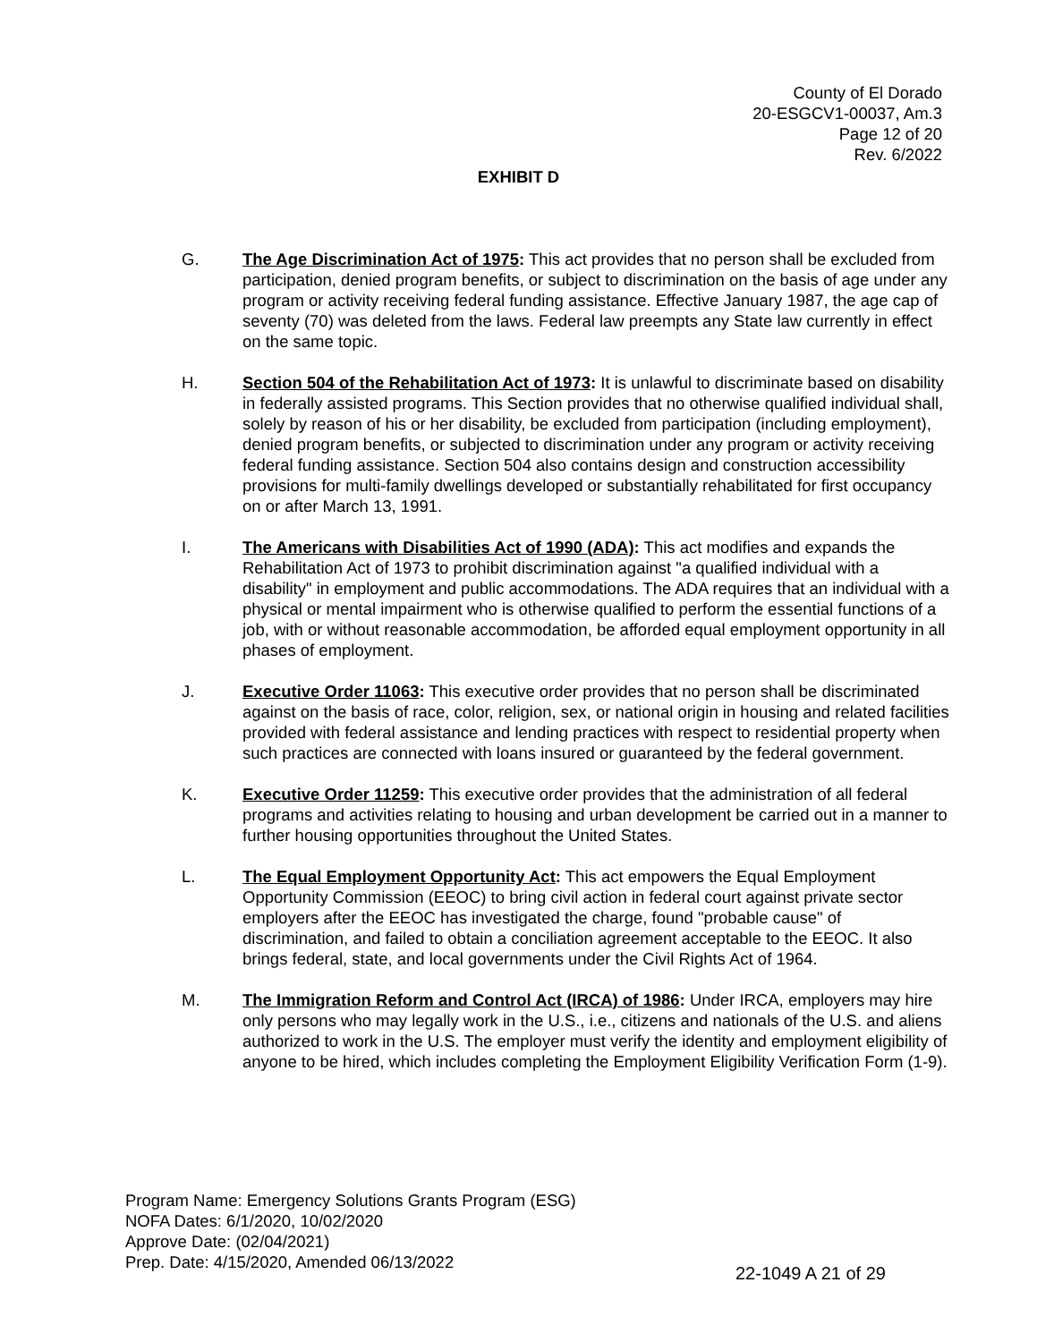County of El Dorado
20-ESGCV1-00037, Am.3
Page 12 of 20
Rev. 6/2022
EXHIBIT D
G. The Age Discrimination Act of 1975: This act provides that no person shall be excluded from participation, denied program benefits, or subject to discrimination on the basis of age under any program or activity receiving federal funding assistance. Effective January 1987, the age cap of seventy (70) was deleted from the laws. Federal law preempts any State law currently in effect on the same topic.
H. Section 504 of the Rehabilitation Act of 1973: It is unlawful to discriminate based on disability in federally assisted programs. This Section provides that no otherwise qualified individual shall, solely by reason of his or her disability, be excluded from participation (including employment), denied program benefits, or subjected to discrimination under any program or activity receiving federal funding assistance. Section 504 also contains design and construction accessibility provisions for multi-family dwellings developed or substantially rehabilitated for first occupancy on or after March 13, 1991.
I. The Americans with Disabilities Act of 1990 (ADA): This act modifies and expands the Rehabilitation Act of 1973 to prohibit discrimination against "a qualified individual with a disability" in employment and public accommodations. The ADA requires that an individual with a physical or mental impairment who is otherwise qualified to perform the essential functions of a job, with or without reasonable accommodation, be afforded equal employment opportunity in all phases of employment.
J. Executive Order 11063: This executive order provides that no person shall be discriminated against on the basis of race, color, religion, sex, or national origin in housing and related facilities provided with federal assistance and lending practices with respect to residential property when such practices are connected with loans insured or guaranteed by the federal government.
K. Executive Order 11259: This executive order provides that the administration of all federal programs and activities relating to housing and urban development be carried out in a manner to further housing opportunities throughout the United States.
L. The Equal Employment Opportunity Act: This act empowers the Equal Employment Opportunity Commission (EEOC) to bring civil action in federal court against private sector employers after the EEOC has investigated the charge, found "probable cause" of discrimination, and failed to obtain a conciliation agreement acceptable to the EEOC. It also brings federal, state, and local governments under the Civil Rights Act of 1964.
M. The Immigration Reform and Control Act (IRCA) of 1986: Under IRCA, employers may hire only persons who may legally work in the U.S., i.e., citizens and nationals of the U.S. and aliens authorized to work in the U.S. The employer must verify the identity and employment eligibility of anyone to be hired, which includes completing the Employment Eligibility Verification Form (1-9).
Program Name: Emergency Solutions Grants Program (ESG)
NOFA Dates: 6/1/2020, 10/02/2020
Approve Date: (02/04/2021)
Prep. Date: 4/15/2020, Amended 06/13/2022
22-1049 A 21 of 29